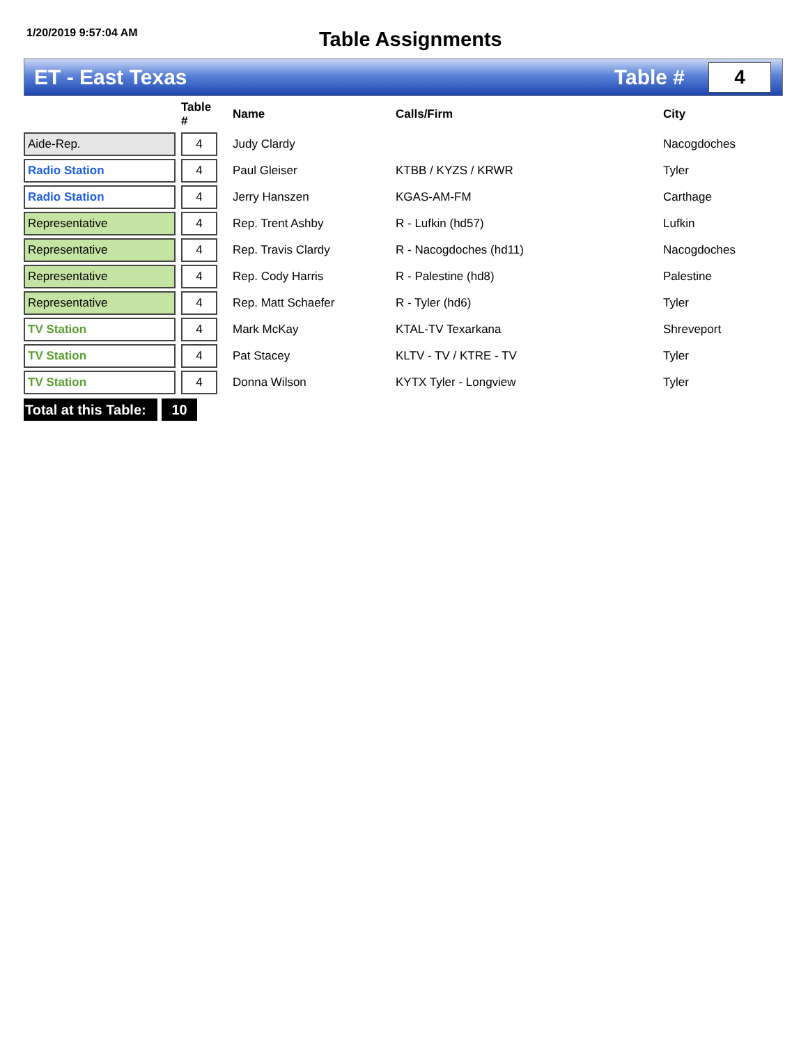1/20/2019 9:57:04 AM
Table Assignments
ET - East Texas Table #
4
| | | Table # | Name | Calls/Firm | City |
| --- | --- | --- | --- | --- | --- |
| Aide-Rep. | | 4 | Judy Clardy | | Nacogdoches |
| Radio Station | | 4 | Paul Gleiser | KTBB / KYZS / KRWR | Tyler |
| Radio Station | | 4 | Jerry Hanszen | KGAS-AM-FM | Carthage |
| Representative | | 4 | Rep. Trent Ashby | R - Lufkin (hd57) | Lufkin |
| Representative | | 4 | Rep. Travis Clardy | R - Nacogdoches (hd11) | Nacogdoches |
| Representative | | 4 | Rep. Cody Harris | R - Palestine (hd8) | Palestine |
| Representative | | 4 | Rep. Matt Schaefer | R - Tyler (hd6) | Tyler |
| TV Station | | 4 | Mark McKay | KTAL-TV Texarkana | Shreveport |
| TV Station | | 4 | Pat Stacey | KLTV - TV / KTRE - TV | Tyler |
| TV Station | | 4 | Donna Wilson | KYTX Tyler - Longview | Tyler |
Total at this Table:
10